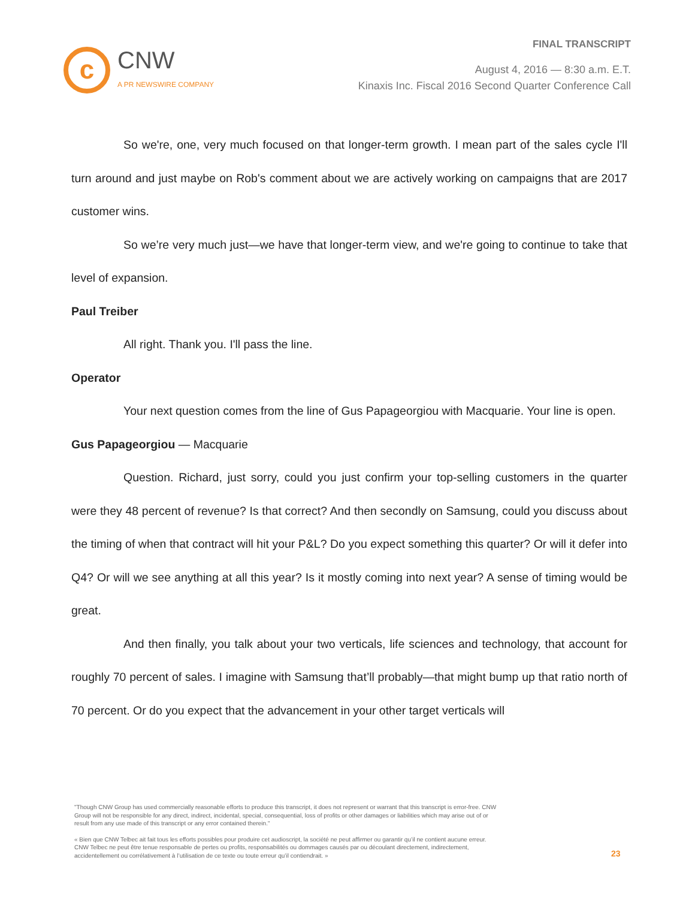c
CNW
A PR NEWSWIRE COMPANY
FINAL TRANSCRIPT
August 4, 2016 — 8:30 a.m. E.T.
Kinaxis Inc. Fiscal 2016 Second Quarter Conference Call
So we're, one, very much focused on that longer-term growth. I mean part of the sales cycle I'll turn around and just maybe on Rob's comment about we are actively working on campaigns that are 2017 customer wins.
So we’re very much just—we have that longer-term view, and we're going to continue to take that level of expansion.
Paul Treiber
All right. Thank you. I'll pass the line.
Operator
Your next question comes from the line of Gus Papageorgiou with Macquarie. Your line is open.
Gus Papageorgiou — Macquarie
Question. Richard, just sorry, could you just confirm your top-selling customers in the quarter were they 48 percent of revenue? Is that correct? And then secondly on Samsung, could you discuss about the timing of when that contract will hit your P&L? Do you expect something this quarter? Or will it defer into Q4? Or will we see anything at all this year? Is it mostly coming into next year? A sense of timing would be great.
And then finally, you talk about your two verticals, life sciences and technology, that account for roughly 70 percent of sales. I imagine with Samsung that’ll probably—that might bump up that ratio north of 70 percent. Or do you expect that the advancement in your other target verticals will
"Though CNW Group has used commercially reasonable efforts to produce this transcript, it does not represent or warrant that this transcript is error-free. CNW Group will not be responsible for any direct, indirect, incidental, special, consequential, loss of profits or other damages or liabilities which may arise out of or result from any use made of this transcript or any error contained therein."
« Bien que CNW Telbec ait fait tous les efforts possibles pour produire cet audioscript, la société ne peut affirmer ou garantir qu’il ne contient aucune erreur. CNW Telbec ne peut être tenue responsable de pertes ou profits, responsabilités ou dommages causés par ou découlant directement, indirectement, accidentellement ou corrélativement à l’utilisation de ce texte ou toute erreur qu’il contiendrait. »
23